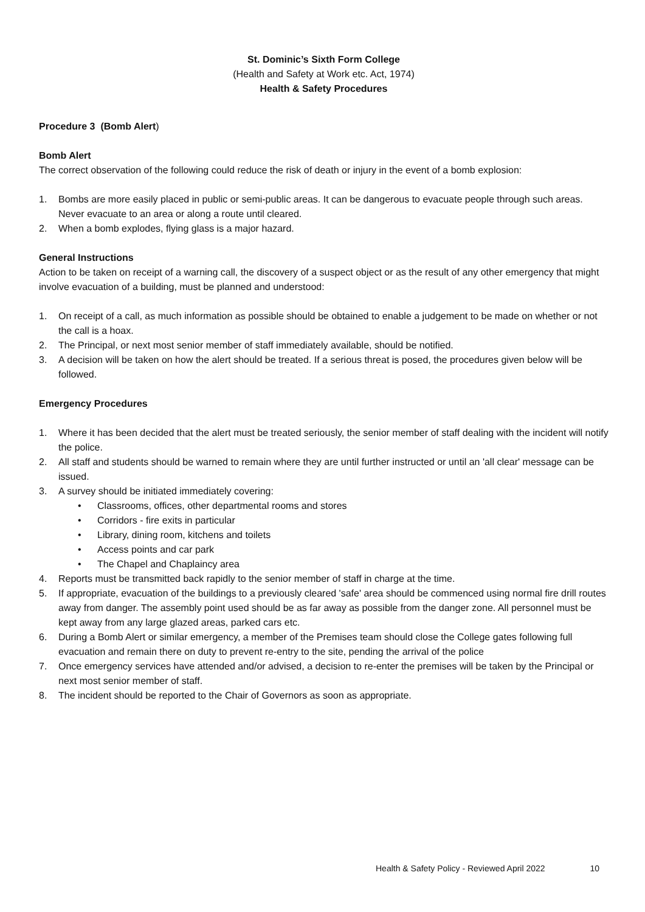St. Dominic’s Sixth Form College
(Health and Safety at Work etc. Act, 1974)
Health & Safety Procedures
Procedure 3 (Bomb Alert)
Bomb Alert
The correct observation of the following could reduce the risk of death or injury in the event of a bomb explosion:
1. Bombs are more easily placed in public or semi-public areas. It can be dangerous to evacuate people through such areas. Never evacuate to an area or along a route until cleared.
2. When a bomb explodes, flying glass is a major hazard.
General Instructions
Action to be taken on receipt of a warning call, the discovery of a suspect object or as the result of any other emergency that might involve evacuation of a building, must be planned and understood:
1. On receipt of a call, as much information as possible should be obtained to enable a judgement to be made on whether or not the call is a hoax.
2. The Principal, or next most senior member of staff immediately available, should be notified.
3. A decision will be taken on how the alert should be treated. If a serious threat is posed, the procedures given below will be followed.
Emergency Procedures
1. Where it has been decided that the alert must be treated seriously, the senior member of staff dealing with the incident will notify the police.
2. All staff and students should be warned to remain where they are until further instructed or until an 'all clear' message can be issued.
3. A survey should be initiated immediately covering:
• Classrooms, offices, other departmental rooms and stores
• Corridors - fire exits in particular
• Library, dining room, kitchens and toilets
• Access points and car park
• The Chapel and Chaplaincy area
4. Reports must be transmitted back rapidly to the senior member of staff in charge at the time.
5. If appropriate, evacuation of the buildings to a previously cleared 'safe' area should be commenced using normal fire drill routes away from danger. The assembly point used should be as far away as possible from the danger zone. All personnel must be kept away from any large glazed areas, parked cars etc.
6. During a Bomb Alert or similar emergency, a member of the Premises team should close the College gates following full evacuation and remain there on duty to prevent re-entry to the site, pending the arrival of the police
7. Once emergency services have attended and/or advised, a decision to re-enter the premises will be taken by the Principal or next most senior member of staff.
8. The incident should be reported to the Chair of Governors as soon as appropriate.
Health & Safety Policy - Reviewed April 2022 10